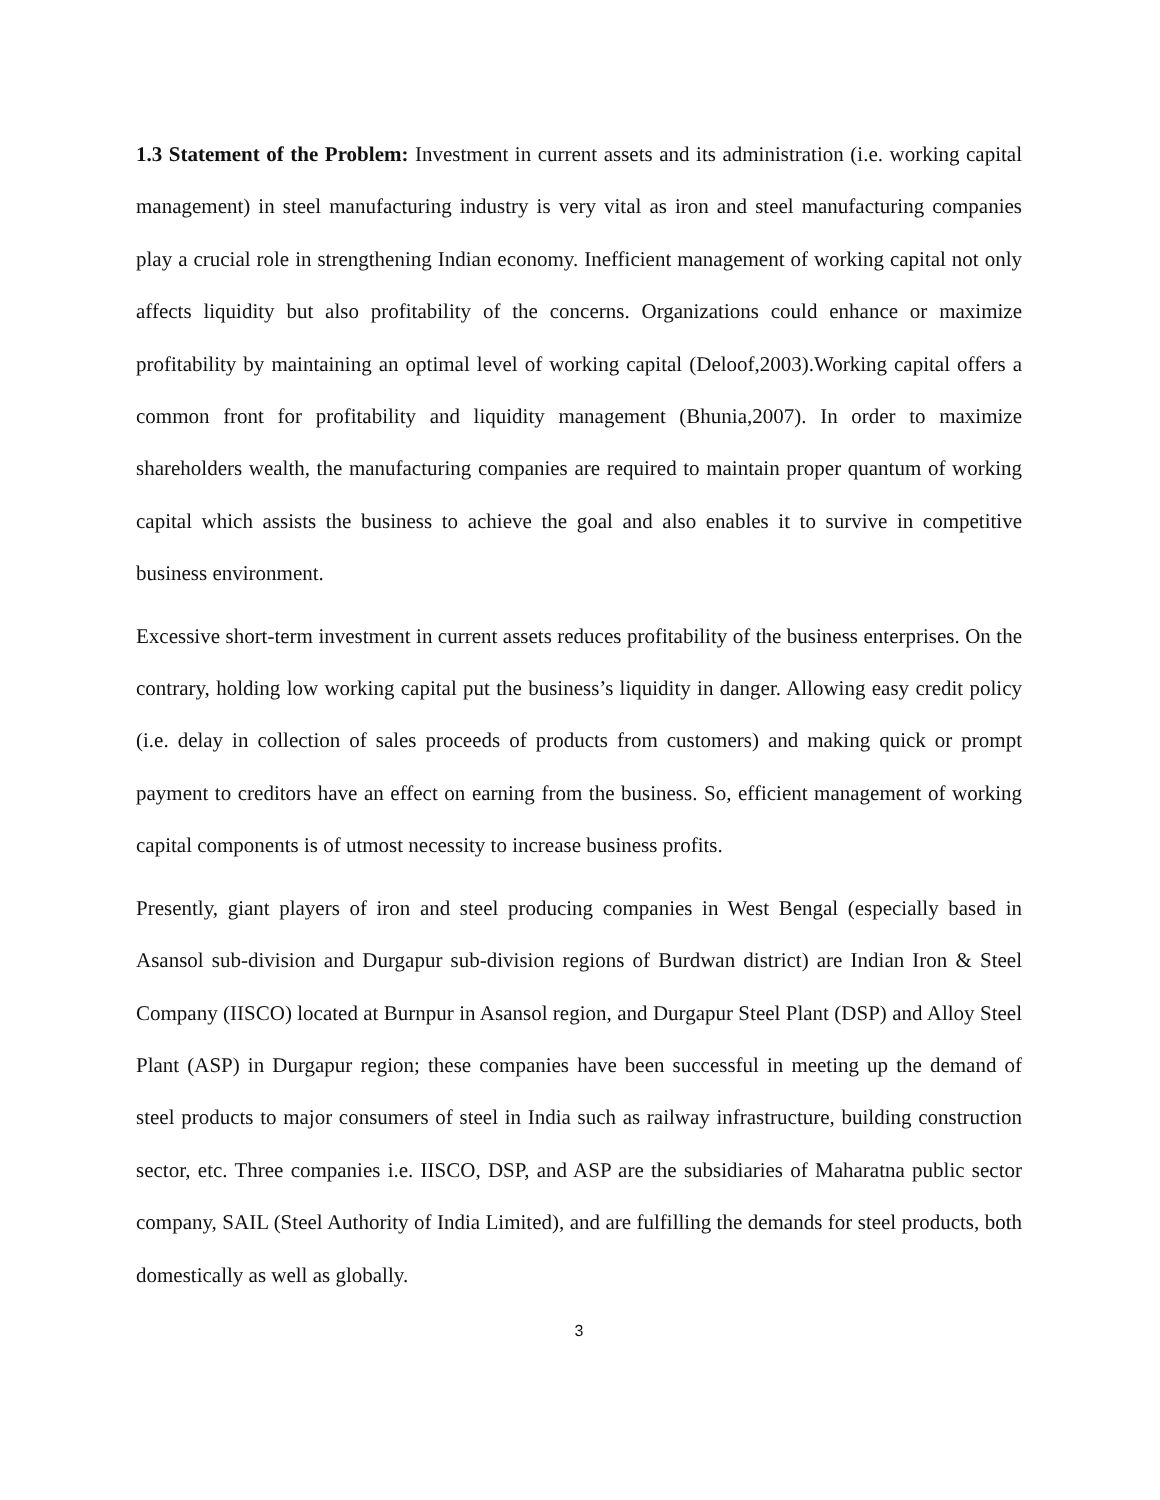1.3 Statement of the Problem: Investment in current assets and its administration (i.e. working capital management) in steel manufacturing industry is very vital as iron and steel manufacturing companies play a crucial role in strengthening Indian economy. Inefficient management of working capital not only affects liquidity but also profitability of the concerns. Organizations could enhance or maximize profitability by maintaining an optimal level of working capital (Deloof,2003).Working capital offers a common front for profitability and liquidity management (Bhunia,2007). In order to maximize shareholders wealth, the manufacturing companies are required to maintain proper quantum of working capital which assists the business to achieve the goal and also enables it to survive in competitive business environment.
Excessive short-term investment in current assets reduces profitability of the business enterprises. On the contrary, holding low working capital put the business’s liquidity in danger. Allowing easy credit policy (i.e. delay in collection of sales proceeds of products from customers) and making quick or prompt payment to creditors have an effect on earning from the business. So, efficient management of working capital components is of utmost necessity to increase business profits.
Presently, giant players of iron and steel producing companies in West Bengal (especially based in Asansol sub-division and Durgapur sub-division regions of Burdwan district) are Indian Iron & Steel Company (IISCO) located at Burnpur in Asansol region, and Durgapur Steel Plant (DSP) and Alloy Steel Plant (ASP) in Durgapur region; these companies have been successful in meeting up the demand of steel products to major consumers of steel in India such as railway infrastructure, building construction sector, etc. Three companies i.e. IISCO, DSP, and ASP are the subsidiaries of Maharatna public sector company, SAIL (Steel Authority of India Limited), and are fulfilling the demands for steel products, both domestically as well as globally.
3